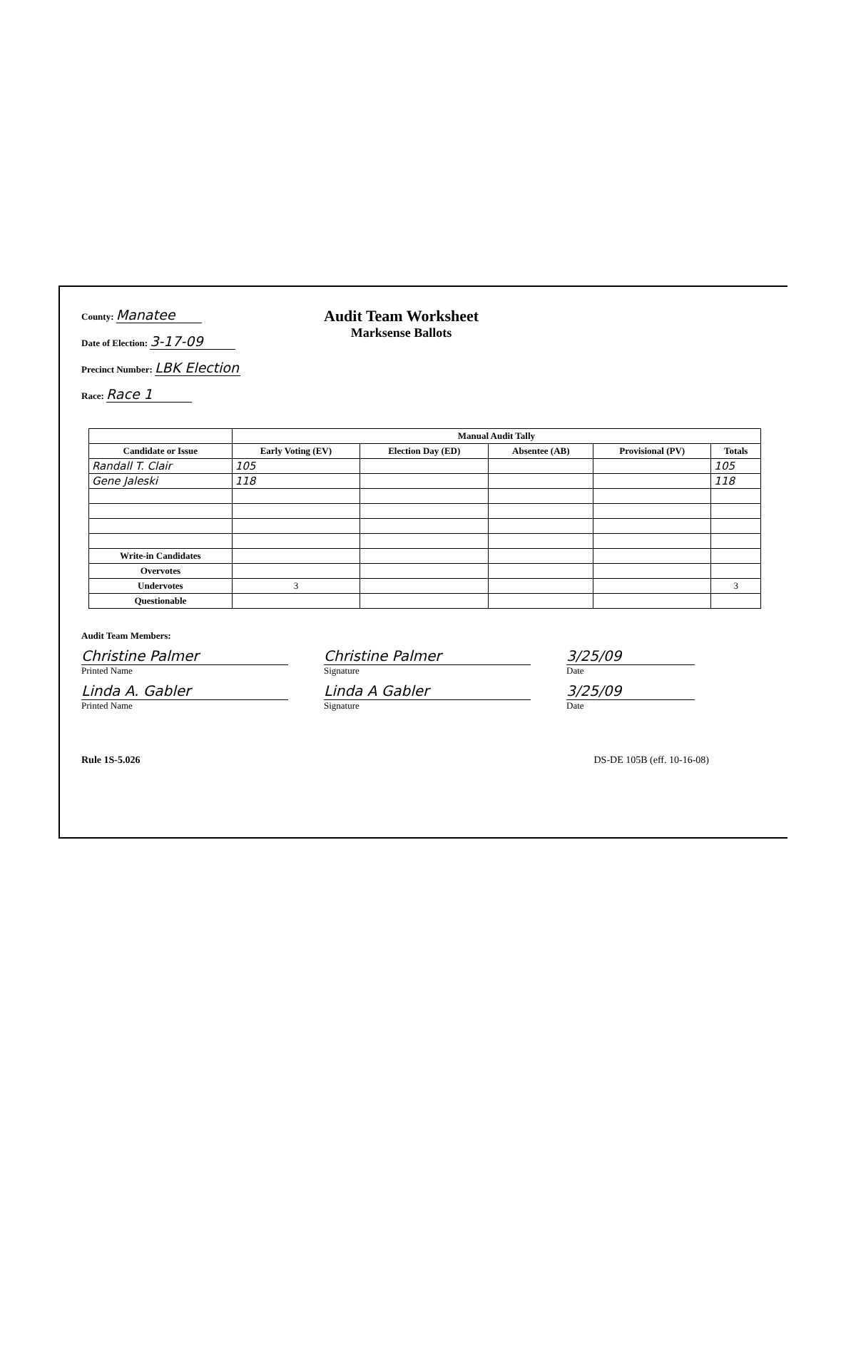County: Manatee
Date of Election: 3-17-09
Precinct Number: LBK Election
Race: Race 1
Audit Team Worksheet
Marksense Ballots
| | Manual Audit Tally | | | | |
| --- | --- | --- | --- | --- | --- |
| Candidate or Issue | Early Voting (EV) | Election Day (ED) | Absentee (AB) | Provisional (PV) | Totals |
| Randall T. Clair | 105 | | | | 105 |
| Gene Jaleski | 118 | | | | 118 |
| Write-in Candidates | | | | | |
| Overvotes | | | | | |
| Undervotes | 3 | | | | 3 |
| Questionable | | | | | |
Audit Team Members:
Christine Palmer
Printed Name
Christine Palmer
Signature
3/25/09
Date
Linda A. Gabler
Printed Name
Linda A Gabler
Signature
3/25/09
Date
Rule 1S-5.026 DS-DE 105B (eff. 10-16-08)